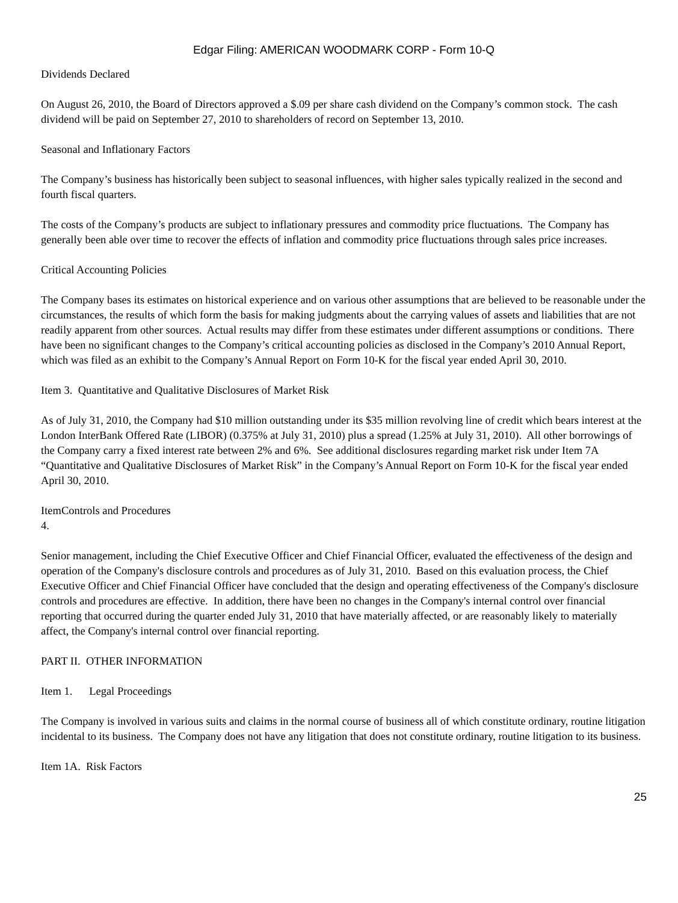Edgar Filing: AMERICAN WOODMARK CORP - Form 10-Q
Dividends Declared
On August 26, 2010, the Board of Directors approved a $.09 per share cash dividend on the Company’s common stock. The cash dividend will be paid on September 27, 2010 to shareholders of record on September 13, 2010.
Seasonal and Inflationary Factors
The Company’s business has historically been subject to seasonal influences, with higher sales typically realized in the second and fourth fiscal quarters.
The costs of the Company’s products are subject to inflationary pressures and commodity price fluctuations. The Company has generally been able over time to recover the effects of inflation and commodity price fluctuations through sales price increases.
Critical Accounting Policies
The Company bases its estimates on historical experience and on various other assumptions that are believed to be reasonable under the circumstances, the results of which form the basis for making judgments about the carrying values of assets and liabilities that are not readily apparent from other sources. Actual results may differ from these estimates under different assumptions or conditions. There have been no significant changes to the Company’s critical accounting policies as disclosed in the Company’s 2010 Annual Report, which was filed as an exhibit to the Company’s Annual Report on Form 10-K for the fiscal year ended April 30, 2010.
Item 3. Quantitative and Qualitative Disclosures of Market Risk
As of July 31, 2010, the Company had $10 million outstanding under its $35 million revolving line of credit which bears interest at the London InterBank Offered Rate (LIBOR) (0.375% at July 31, 2010) plus a spread (1.25% at July 31, 2010). All other borrowings of the Company carry a fixed interest rate between 2% and 6%. See additional disclosures regarding market risk under Item 7A “Quantitative and Qualitative Disclosures of Market Risk” in the Company’s Annual Report on Form 10-K for the fiscal year ended April 30, 2010.
ItemControls and Procedures
4.
Senior management, including the Chief Executive Officer and Chief Financial Officer, evaluated the effectiveness of the design and operation of the Company's disclosure controls and procedures as of July 31, 2010. Based on this evaluation process, the Chief Executive Officer and Chief Financial Officer have concluded that the design and operating effectiveness of the Company's disclosure controls and procedures are effective. In addition, there have been no changes in the Company's internal control over financial reporting that occurred during the quarter ended July 31, 2010 that have materially affected, or are reasonably likely to materially affect, the Company's internal control over financial reporting.
PART II. OTHER INFORMATION
Item 1. Legal Proceedings
The Company is involved in various suits and claims in the normal course of business all of which constitute ordinary, routine litigation incidental to its business. The Company does not have any litigation that does not constitute ordinary, routine litigation to its business.
Item 1A. Risk Factors
25